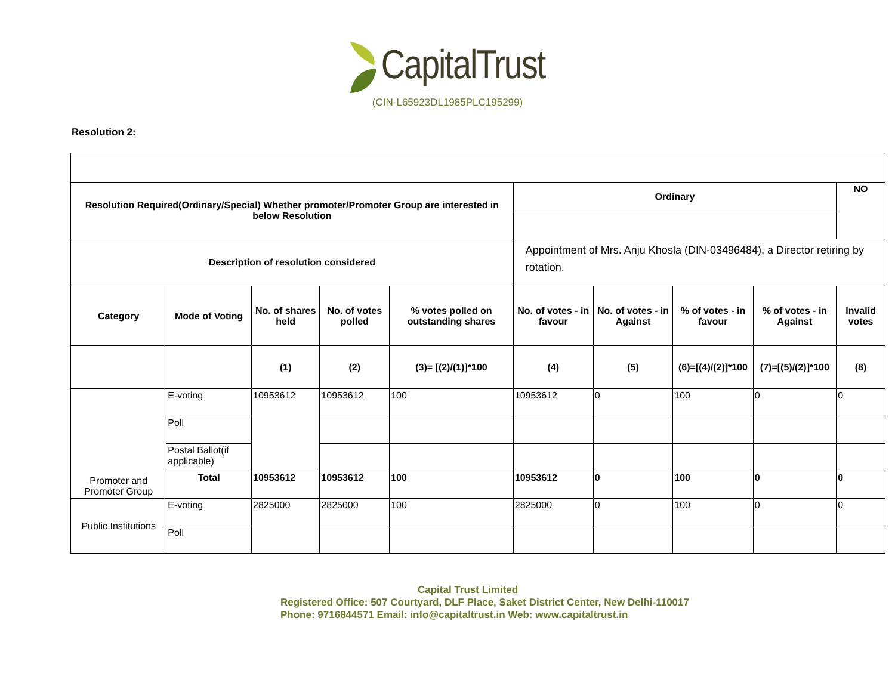CapitalTrust
(CIN-L65923DL1985PLC195299)
Resolution 2:
| Resolution Required(Ordinary/Special) Whether promoter/Promoter Group are interested in below Resolution | | | | | Ordinary | | | | NO |
| --- | --- | --- | --- | --- | --- | --- | --- | --- | --- |
| Description of resolution considered | | | | | Appointment of Mrs. Anju Khosla (DIN-03496484), a Director retiring by rotation. | | | | |
| Category | Mode of Voting | No. of shares held | No. of votes polled | % votes polled on outstanding shares | No. of votes - in favour | No. of votes - in Against | % of votes - in favour | % of votes - in Against | Invalid votes |
| | | (1) | (2) | (3)= [(2)/(1)]*100 | (4) | (5) | (6)=[(4)/(2)]*100 | (7)=[(5)/(2)]*100 | (8) |
| Promoter and Promoter Group | E-voting | 10953612 | 10953612 | 100 | 10953612 | 0 | 100 | 0 | 0 |
| | Poll | | | | | | | | |
| | Postal Ballot(if applicable) | | | | | | | | |
| | Total | 10953612 | 10953612 | 100 | 10953612 | 0 | 100 | 0 | 0 |
| Public Institutions | E-voting | 2825000 | 2825000 | 100 | 2825000 | 0 | 100 | 0 | 0 |
| | Poll | | | | | | | | |
Capital Trust Limited
Registered Office: 507 Courtyard, DLF Place, Saket District Center, New Delhi-110017
Phone: 9716844571 Email: info@capitaltrust.in Web: www.capitaltrust.in